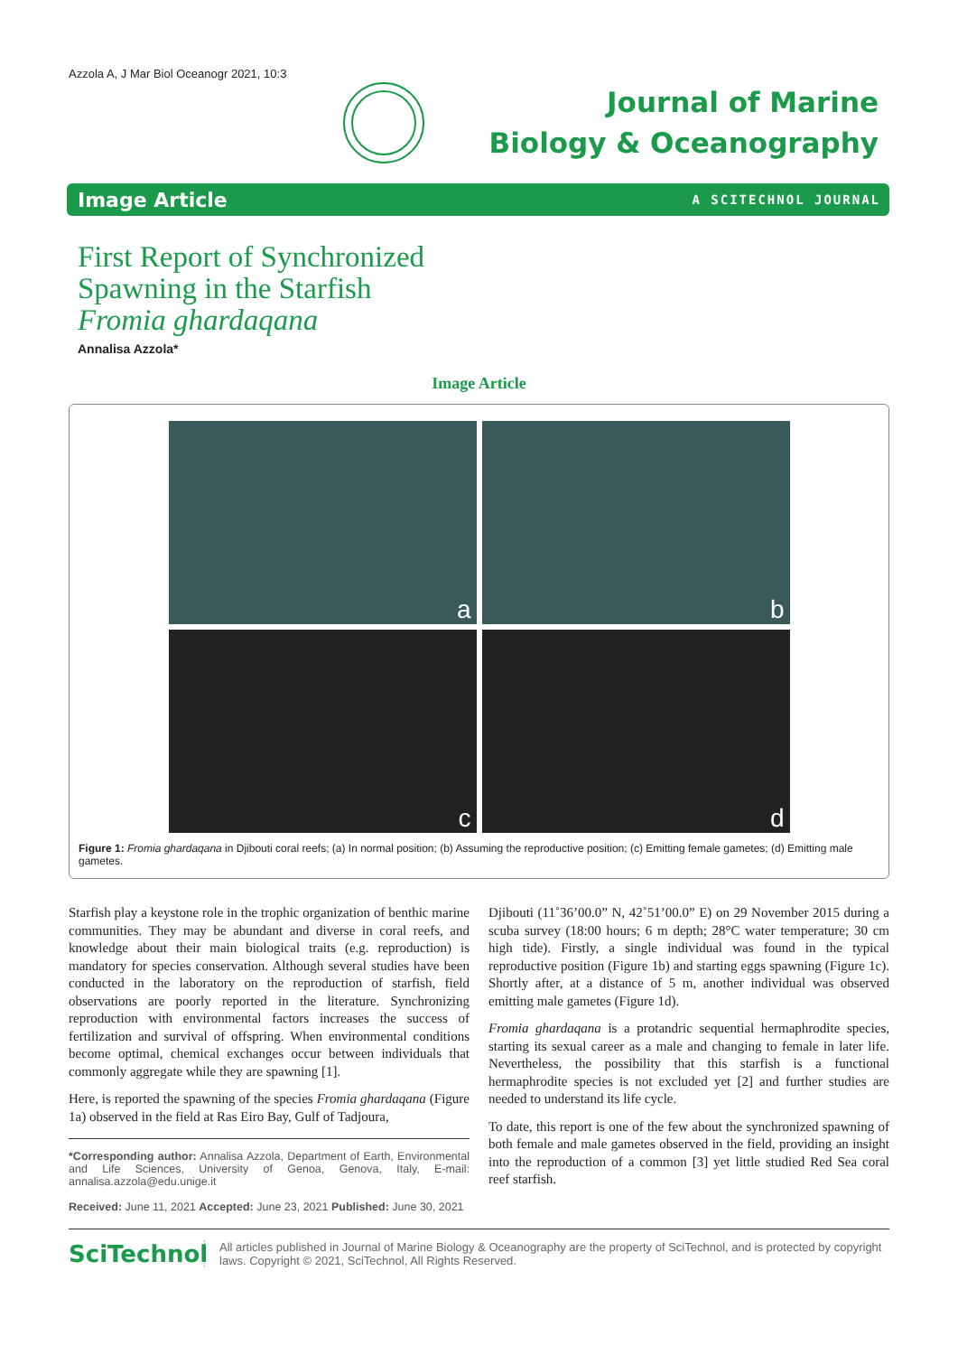Azzola A, J Mar Biol Oceanogr 2021, 10:3
Journal of Marine
Biology & Oceanography
Image Article A SCITECHNOL JOURNAL
First Report of Synchronized
Spawning in the Starfish
Fromia ghardaqana
Annalisa Azzola*
Image Article
a
b
c
d
Figure 1: Fromia ghardaqana in Djibouti coral reefs; (a) In normal position; (b) Assuming the reproductive position; (c) Emitting female gametes; (d) Emitting male gametes.
Starfish play a keystone role in the trophic organization of benthic marine communities. They may be abundant and diverse in coral reefs, and knowledge about their main biological traits (e.g. reproduction) is mandatory for species conservation. Although several studies have been conducted in the laboratory on the reproduction of starfish, field observations are poorly reported in the literature. Synchronizing reproduction with environmental factors increases the success of fertilization and survival of offspring. When environmental conditions become optimal, chemical exchanges occur between individuals that commonly aggregate while they are spawning [1].
Here, is reported the spawning of the species Fromia ghardaqana (Figure 1a) observed in the field at Ras Eiro Bay, Gulf of Tadjoura,
*Corresponding author: Annalisa Azzola, Department of Earth, Environmental and Life Sciences, University of Genoa, Genova, Italy, E-mail: annalisa.azzola@edu.unige.it
Received: June 11, 2021 Accepted: June 23, 2021 Published: June 30, 2021
Djibouti (11˚36’00.0” N, 42˚51’00.0” E) on 29 November 2015 during a scuba survey (18:00 hours; 6 m depth; 28°C water temperature; 30 cm high tide). Firstly, a single individual was found in the typical reproductive position (Figure 1b) and starting eggs spawning (Figure 1c). Shortly after, at a distance of 5 m, another individual was observed emitting male gametes (Figure 1d).
Fromia ghardaqana is a protandric sequential hermaphrodite species, starting its sexual career as a male and changing to female in later life. Nevertheless, the possibility that this starfish is a functional hermaphrodite species is not excluded yet [2] and further studies are needed to understand its life cycle.
To date, this report is one of the few about the synchronized spawning of both female and male gametes observed in the field, providing an insight into the reproduction of a common [3] yet little studied Red Sea coral reef starfish.
SciTechnol
All articles published in Journal of Marine Biology & Oceanography are the property of SciTechnol, and is protected by copyright laws. Copyright © 2021, SciTechnol, All Rights Reserved.